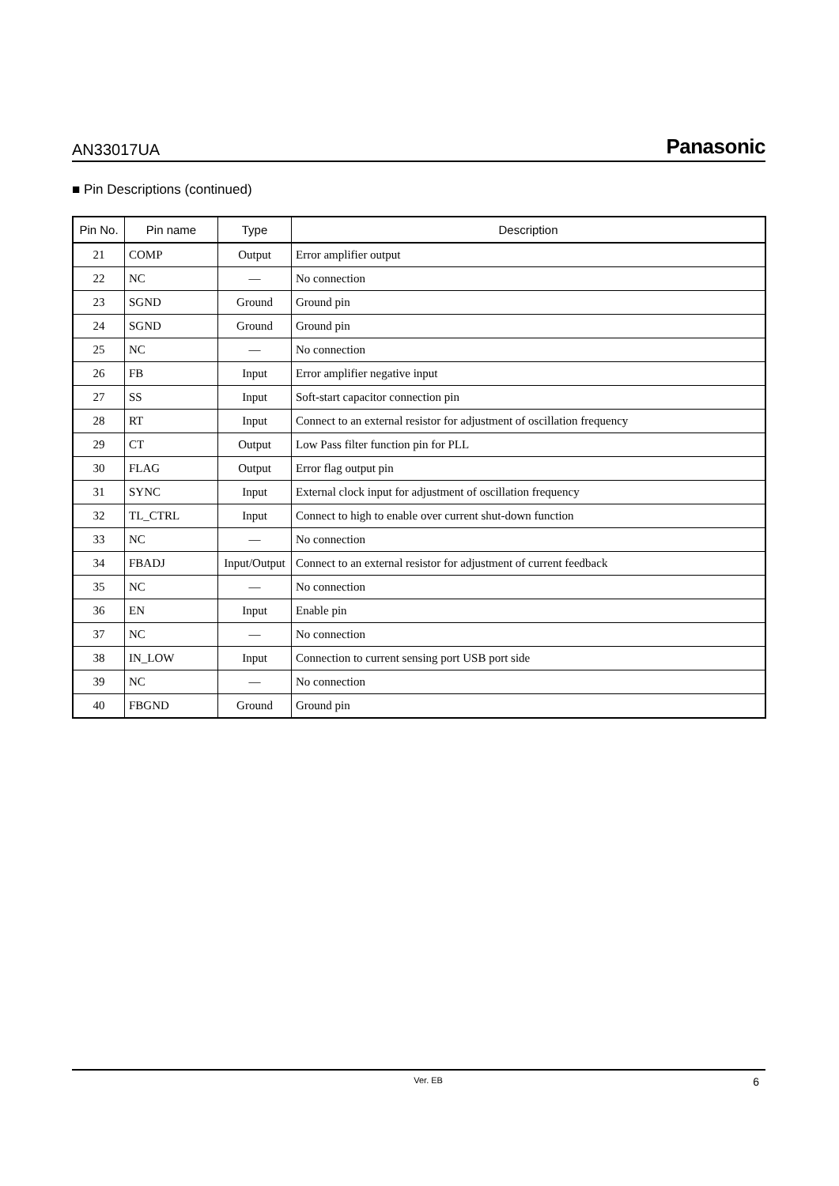AN33017UA Panasonic
■ Pin Descriptions (continued)
| Pin No. | Pin name | Type | Description |
| --- | --- | --- | --- |
| 21 | COMP | Output | Error amplifier output |
| 22 | NC | — | No connection |
| 23 | SGND | Ground | Ground pin |
| 24 | SGND | Ground | Ground pin |
| 25 | NC | — | No connection |
| 26 | FB | Input | Error amplifier negative input |
| 27 | SS | Input | Soft-start capacitor connection pin |
| 28 | RT | Input | Connect to an external resistor for adjustment of oscillation frequency |
| 29 | CT | Output | Low Pass filter function pin for PLL |
| 30 | FLAG | Output | Error flag output pin |
| 31 | SYNC | Input | External clock input for adjustment of oscillation frequency |
| 32 | TL_CTRL | Input | Connect to high to enable over current shut-down function |
| 33 | NC | — | No connection |
| 34 | FBADJ | Input/Output | Connect to an external resistor for adjustment of current feedback |
| 35 | NC | — | No connection |
| 36 | EN | Input | Enable pin |
| 37 | NC | — | No connection |
| 38 | IN_LOW | Input | Connection to current sensing port USB port side |
| 39 | NC | — | No connection |
| 40 | FBGND | Ground | Ground pin |
Ver. EB 6